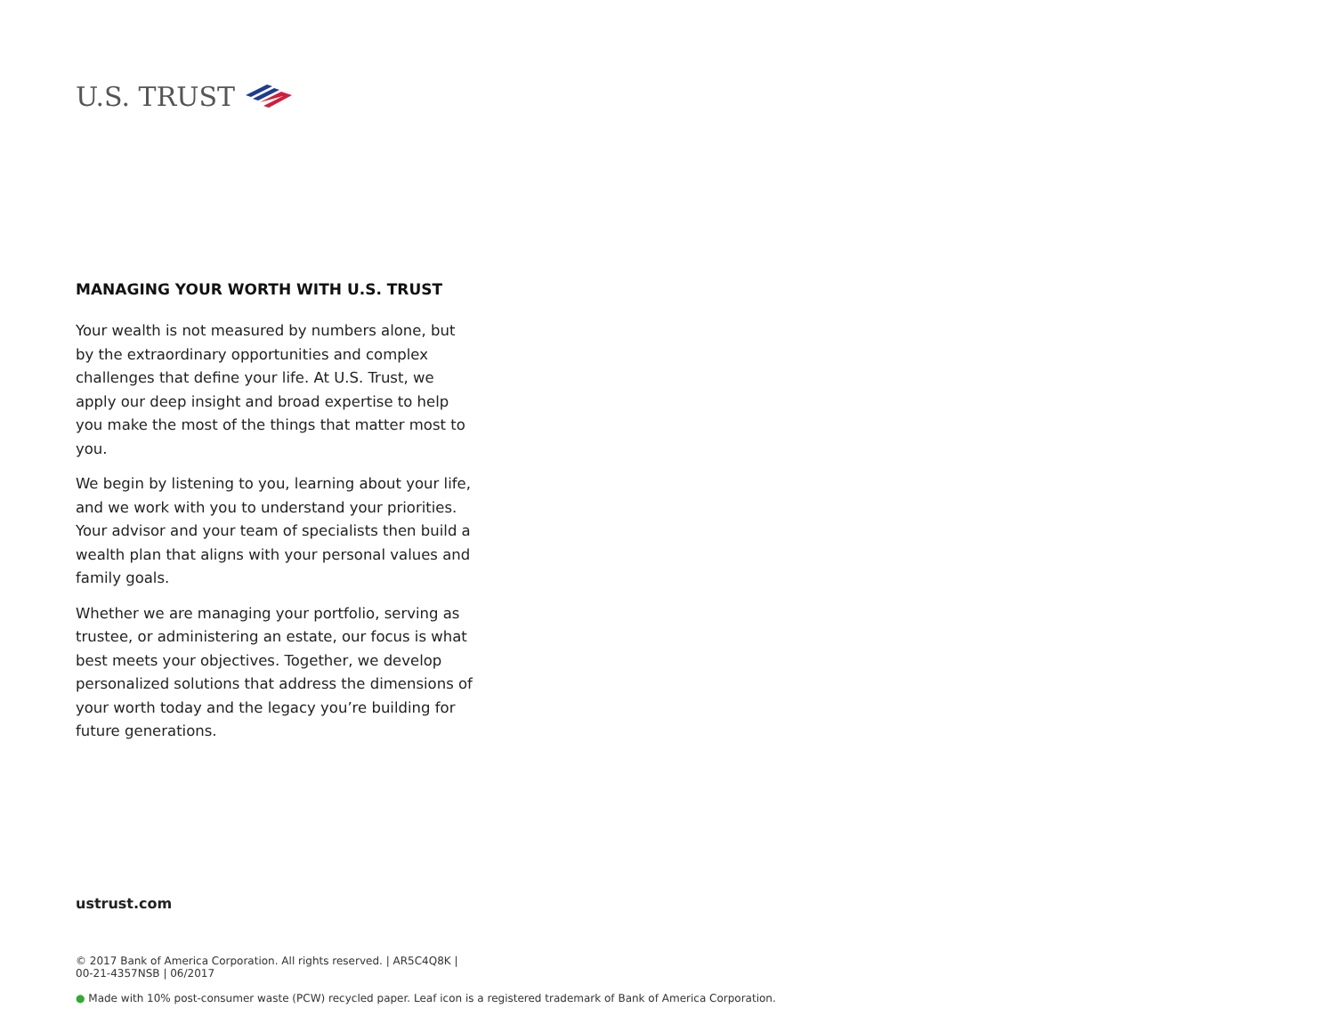U.S. TRUST
MANAGING YOUR WORTH WITH U.S. TRUST
Your wealth is not measured by numbers alone, but by the extraordinary opportunities and complex challenges that define your life. At U.S. Trust, we apply our deep insight and broad expertise to help you make the most of the things that matter most to you.
We begin by listening to you, learning about your life, and we work with you to understand your priorities. Your advisor and your team of specialists then build a wealth plan that aligns with your personal values and family goals.
Whether we are managing your portfolio, serving as trustee, or administering an estate, our focus is what best meets your objectives. Together, we develop personalized solutions that address the dimensions of your worth today and the legacy you’re building for future generations.
ustrust.com
© 2017 Bank of America Corporation. All rights reserved. | AR5C4Q8K | 00-21-4357NSB | 06/2017
● Made with 10% post-consumer waste (PCW) recycled paper. Leaf icon is a registered trademark of Bank of America Corporation.